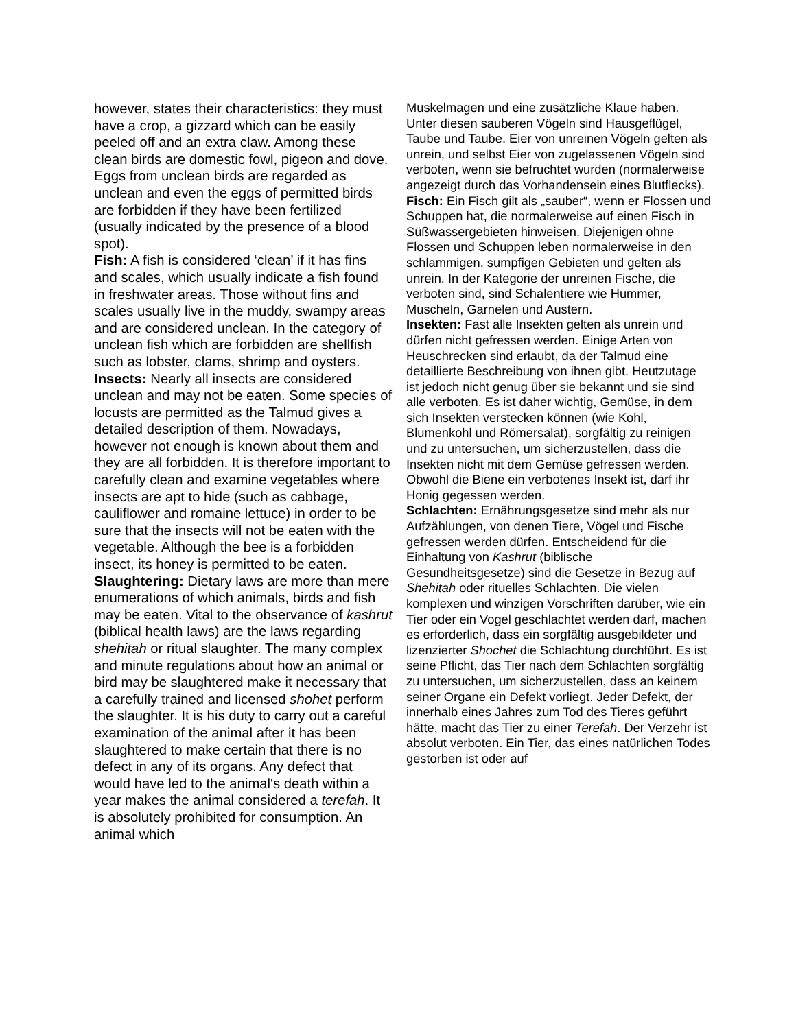however, states their characteristics: they must have a crop, a gizzard which can be easily peeled off and an extra claw. Among these clean birds are domestic fowl, pigeon and dove. Eggs from unclean birds are regarded as unclean and even the eggs of permitted birds are forbidden if they have been fertilized (usually indicated by the presence of a blood spot).
Fish: A fish is considered ‘clean’ if it has fins and scales, which usually indicate a fish found in freshwater areas. Those without fins and scales usually live in the muddy, swampy areas and are considered unclean. In the category of unclean fish which are forbidden are shellfish such as lobster, clams, shrimp and oysters.
Insects: Nearly all insects are considered unclean and may not be eaten. Some species of locusts are permitted as the Talmud gives a detailed description of them. Nowadays, however not enough is known about them and they are all forbidden. It is therefore important to carefully clean and examine vegetables where insects are apt to hide (such as cabbage, cauliflower and romaine lettuce) in order to be sure that the insects will not be eaten with the vegetable. Although the bee is a forbidden insect, its honey is permitted to be eaten.
Slaughtering: Dietary laws are more than mere enumerations of which animals, birds and fish may be eaten. Vital to the observance of kashrut (biblical health laws) are the laws regarding shehitah or ritual slaughter. The many complex and minute regulations about how an animal or bird may be slaughtered make it necessary that a carefully trained and licensed shohet perform the slaughter. It is his duty to carry out a careful examination of the animal after it has been slaughtered to make certain that there is no defect in any of its organs. Any defect that would have led to the animal's death within a year makes the animal considered a terefah. It is absolutely prohibited for consumption. An animal which
Muskelmagen und eine zusätzliche Klaue haben. Unter diesen sauberen Vögeln sind Hausgeflügel, Taube und Taube. Eier von unreinen Vögeln gelten als unrein, und selbst Eier von zugelassenen Vögeln sind verboten, wenn sie befruchtet wurden (normalerweise angezeigt durch das Vorhandensein eines Blutflecks).
Fisch: Ein Fisch gilt als „sauber“, wenn er Flossen und Schuppen hat, die normalerweise auf einen Fisch in Süßwassergebieten hinweisen. Diejenigen ohne Flossen und Schuppen leben normalerweise in den schlammigen, sumpfigen Gebieten und gelten als unrein. In der Kategorie der unreinen Fische, die verboten sind, sind Schalentiere wie Hummer, Muscheln, Garnelen und Austern.
Insekten: Fast alle Insekten gelten als unrein und dürfen nicht gefressen werden. Einige Arten von Heuschrecken sind erlaubt, da der Talmud eine detaillierte Beschreibung von ihnen gibt. Heutzutage ist jedoch nicht genug über sie bekannt und sie sind alle verboten. Es ist daher wichtig, Gemüse, in dem sich Insekten verstecken können (wie Kohl, Blumenkohl und Römersalat), sorgfältig zu reinigen und zu untersuchen, um sicherzustellen, dass die Insekten nicht mit dem Gemüse gefressen werden. Obwohl die Biene ein verbotenes Insekt ist, darf ihr Honig gegessen werden.
Schlachten: Ernährungsgesetze sind mehr als nur Aufzählungen, von denen Tiere, Vögel und Fische gefressen werden dürfen. Entscheidend für die Einhaltung von Kashrut (biblische Gesundheitsgesetze) sind die Gesetze in Bezug auf Shehitah oder rituelles Schlachten. Die vielen komplexen und winzigen Vorschriften darüber, wie ein Tier oder ein Vogel geschlachtet werden darf, machen es erforderlich, dass ein sorgfältig ausgebildeter und lizenzierter Shochet die Schlachtung durchführt. Es ist seine Pflicht, das Tier nach dem Schlachten sorgfältig zu untersuchen, um sicherzustellen, dass an keinem seiner Organe ein Defekt vorliegt. Jeder Defekt, der innerhalb eines Jahres zum Tod des Tieres geführt hätte, macht das Tier zu einer Terefah. Der Verzehr ist absolut verboten. Ein Tier, das eines natürlichen Todes gestorben ist oder auf